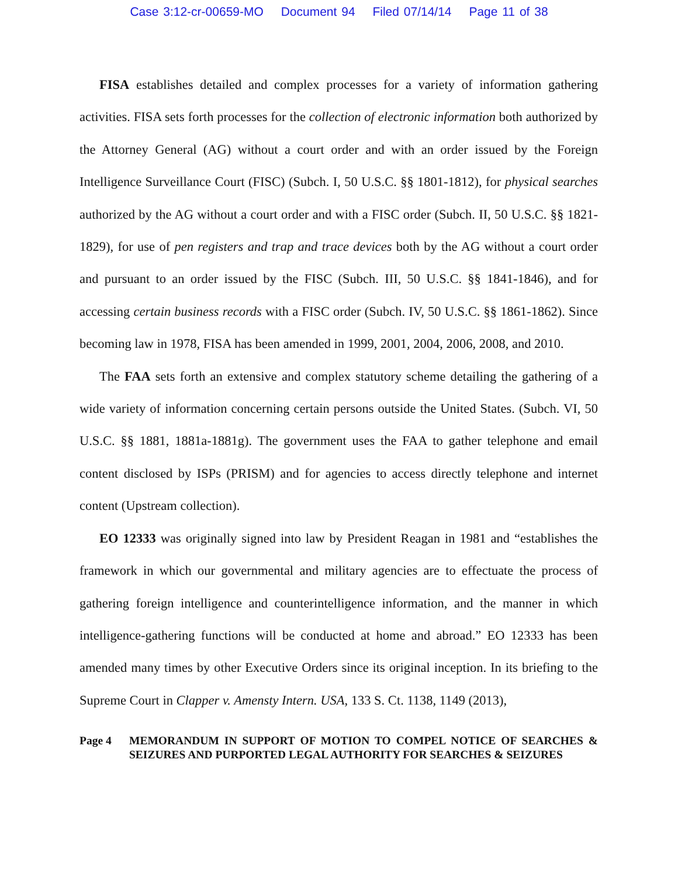Case 3:12-cr-00659-MO Document 94 Filed 07/14/14 Page 11 of 38
FISA establishes detailed and complex processes for a variety of information gathering activities. FISA sets forth processes for the collection of electronic information both authorized by the Attorney General (AG) without a court order and with an order issued by the Foreign Intelligence Surveillance Court (FISC) (Subch. I, 50 U.S.C. §§ 1801-1812), for physical searches authorized by the AG without a court order and with a FISC order (Subch. II, 50 U.S.C. §§ 1821-1829), for use of pen registers and trap and trace devices both by the AG without a court order and pursuant to an order issued by the FISC (Subch. III, 50 U.S.C. §§ 1841-1846), and for accessing certain business records with a FISC order (Subch. IV, 50 U.S.C. §§ 1861-1862). Since becoming law in 1978, FISA has been amended in 1999, 2001, 2004, 2006, 2008, and 2010.
The FAA sets forth an extensive and complex statutory scheme detailing the gathering of a wide variety of information concerning certain persons outside the United States. (Subch. VI, 50 U.S.C. §§ 1881, 1881a-1881g). The government uses the FAA to gather telephone and email content disclosed by ISPs (PRISM) and for agencies to access directly telephone and internet content (Upstream collection).
EO 12333 was originally signed into law by President Reagan in 1981 and “establishes the framework in which our governmental and military agencies are to effectuate the process of gathering foreign intelligence and counterintelligence information, and the manner in which intelligence-gathering functions will be conducted at home and abroad.” EO 12333 has been amended many times by other Executive Orders since its original inception. In its briefing to the Supreme Court in Clapper v. Amensty Intern. USA, 133 S. Ct. 1138, 1149 (2013),
Page 4 MEMORANDUM IN SUPPORT OF MOTION TO COMPEL NOTICE OF SEARCHES & SEIZURES AND PURPORTED LEGAL AUTHORITY FOR SEARCHES & SEIZURES